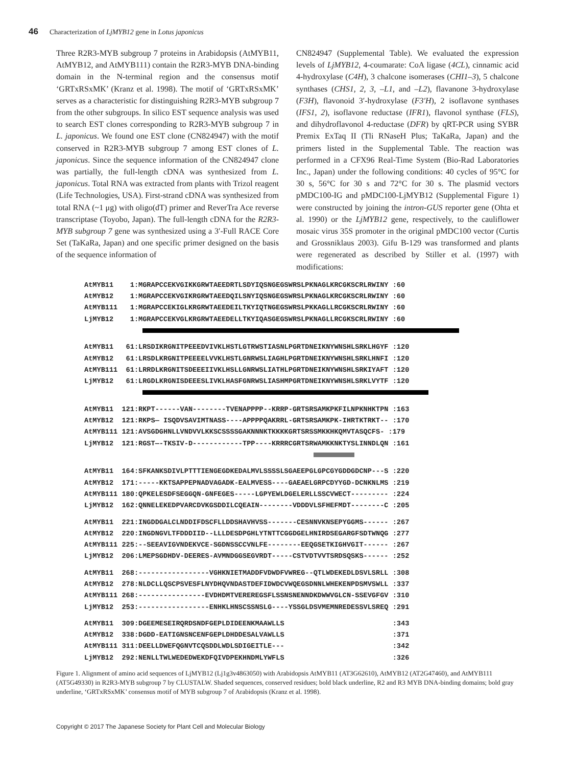46 Characterization of LjMYB12 gene in Lotus japonicus
Three R2R3-MYB subgroup 7 proteins in Arabidopsis (AtMYB11, AtMYB12, and AtMYB111) contain the R2R3-MYB DNA-binding domain in the N-terminal region and the consensus motif ‘GRTxRSxMK’ (Kranz et al. 1998). The motif of ‘GRTxRSxMK’ serves as a characteristic for distinguishing R2R3-MYB subgroup 7 from the other subgroups. In silico EST sequence analysis was used to search EST clones corresponding to R2R3-MYB subgroup 7 in L. japonicus. We found one EST clone (CN824947) with the motif conserved in R2R3-MYB subgroup 7 among EST clones of L. japonicus. Since the sequence information of the CN824947 clone was partially, the full-length cDNA was synthesized from L. japonicus. Total RNA was extracted from plants with Trizol reagent (Life Technologies, USA). First-strand cDNA was synthesized from total RNA (~1 μg) with oligo(dT) primer and ReverTra Ace reverse transcriptase (Toyobo, Japan). The full-length cDNA for the R2R3-MYB subgroup 7 gene was synthesized using a 3′-Full RACE Core Set (TaKaRa, Japan) and one specific primer designed on the basis of the sequence information of
CN824947 (Supplemental Table). We evaluated the expression levels of LjMYB12, 4-coumarate: CoA ligase (4CL), cinnamic acid 4-hydroxylase (C4H), 3 chalcone isomerases (CHI1–3), 5 chalcone synthases (CHS1, 2, 3, –L1, and –L2), flavanone 3-hydroxylase (F3H), flavonoid 3′-hydroxylase (F3′H), 2 isoflavone synthases (IFS1, 2), isoflavone reductase (IFR1), flavonol synthase (FLS), and dihydroflavonol 4-reductase (DFR) by qRT-PCR using SYBR Premix ExTaq II (Tli RNaseH Plus; TaKaRa, Japan) and the primers listed in the Supplemental Table. The reaction was performed in a CFX96 Real-Time System (Bio-Rad Laboratories Inc., Japan) under the following conditions: 40 cycles of 95°C for 30 s, 56°C for 30 s and 72°C for 30 s. The plasmid vectors pMDC100-IG and pMDC100-LjMYB12 (Supplemental Figure 1) were constructed by joining the intron-GUS reporter gene (Ohta et al. 1990) or the LjMYB12 gene, respectively, to the cauliflower mosaic virus 35S promoter in the original pMDC100 vector (Curtis and Grossniklaus 2003). Gifu B-129 was transformed and plants were regenerated as described by Stiller et al. (1997) with modifications:
AtMYB11 1:MGRAPCCEKVGIKKGRWTAEEDRTLSDYIQSNGEGSWRSLPKNAGLKRCGKSCRLRWINY :60 AtMYB12 1:MGRAPCCEKVGIKRGRWTAEEDQILSNYIQSNGEGSWRSLPKNAGLKRCGKSCRLRWINY :60 AtMYB111 1:MGRAPCCEKIGLKRGRWTAEEDEILTKYIQTNGEGSWRSLPKKAGLLRCGKSCRLRWINY :60 LjMYB12 1:MGRAPCCEKVGLKRGRWTAEEDELLTKYIQASGEGSWRSLPKNAGLLRCGKSCRLRWINY :60
AtMYB11 61:LRSDIKRGNITPEEEDVIVKLHSTLGTRWSTIASNLPGRTDNEIKNYWNSHLSRKLHGYF :120 AtMYB12 61:LRSDLKRGNITPEEEELVVKLHSTLGNRWSLIAGHLPGRTDNEIKNYWNSHLSRKLHNFI :120 AtMYB111 61:LRRDLKRGNITSDEEEIIVKLHSLLGNRWSLIATHLPGRTDNEIKNYWNSHLSRKIYAFT :120 LjMYB12 61:LRGDLKRGNISDEEESLIVKLHASFGNRWSLIASHMPGRTDNEIKNYWNSHLSRKLVYTF :120
AtMYB11 121:RKPT------VAN--------TVENAPPPP--KRRP-GRTSRSAMKPKFILNPKNHKTPN :163 AtMYB12 121:RKPS— ISQDVSAVIMTNASS----APPPPQAKRRL-GRTSRSAMKPK-IHRTKTRKT-- :170 AtMYB111 121:AVSGDGHNLLVNDVVLKKSCSSSSGAKNNNKTKKKKGRTSRSSMKKHKQMVTASQCFS- :179 LjMYB12 121:RGST—-TKSIV-D------------TPP----KRRRCGRTSRWAMKKNKTYSLINNDLQN :161
AtMYB11 164:SFKANKSDIVLPTTTIENGEGDKEDALMVLSSSSLSGAEEPGLGPCGYGDDGDCNP---S :220 AtMYB12 171:-----KKTSAPPEPNADVAGADK-EALMVESS----GAEAELGRPCDYYGD-DCNKNLMS :219 AtMYB111 180:QPKELESDFSEGGQN-GNFEGES-----LGPYEWLDGELERLLSSCVWECT--------- :224 LjMYB12 162:QNNELEKEDPVARCDVKGSDDILCQEAIN--------VDDDVLSFHEFMDT--------C :205
AtMYB11 221:INGDDGALCLNDDIFDSCFLLDDSHAVHVSS-------CESNNVKNSEPYGGMS------ :267 AtMYB12 220:INGDNGVLTFDDDIID--LLLDESDPGHLYTNTTCGGDGELHNIRDSEGARGFSDTWNQG :277 AtMYB111 225:--SEEAVIGVNDEKVCE-SGDNSSCCVNLFE--------EEQGSETKIGHVGIT------ :267 LjMYB12 206:LMEPSGDHDV-DEERES-AVMNDGGSEGVRDT-----CSTVDTVVTSRDSQSKS------ :252
AtMYB11 268:-----------------VGHKNIETMADDFVDWDFVWREG--QTLWDEKEDLDSVLSRLL :308 AtMYB12 278:NLDCLLQSCPSVESFLNYDHQVNDASTDEFIDWDCVWQEGSDNNLWHEKENPDSMVSWLL :337 AtMYB111 268:----------------EVDHDMTVEREREGSFLSSNSNENNDKDWWVGLCN-SSEVGFGV :310 LjMYB12 253:-----------------ENHKLHNSCSSNSLG----YSSGLDSVMEMNREDESSVLSREQ :291
AtMYB11 309:DGEEMESEIRQRDSNDFGEPLDIDEENKMAAWLLS :343 AtMYB12 338:DGDD-EATIGNSNCENFGEPLDHDDESALVAWLLS :371 AtMYB111 311:DEELLDWEFQGNVTCQSDDLWDLSDIGEITLE--- :342 LjMYB12 292:NENLLTWLWEDEDWEKDFQIVDPEKHNDMLYWFLS :326
Figure 1. Alignment of amino acid sequences of LjMYB12 (Lj1g3v4863050) with Arabidopsis AtMYB11 (AT3G62610), AtMYB12 (AT2G47460), and AtMYB111 (AT5G49330) in R2R3-MYB subgroup 7 by CLUSTALW. Shaded sequences, conserved residues; bold black underline, R2 and R3 MYB DNA-binding domains; bold gray underline, ‘GRTxRSxMK’ consensus motif of MYB subgroup 7 of Arabidopsis (Kranz et al. 1998).
Copyright © 2017 The Japanese Society for Plant Cell and Molecular Biology